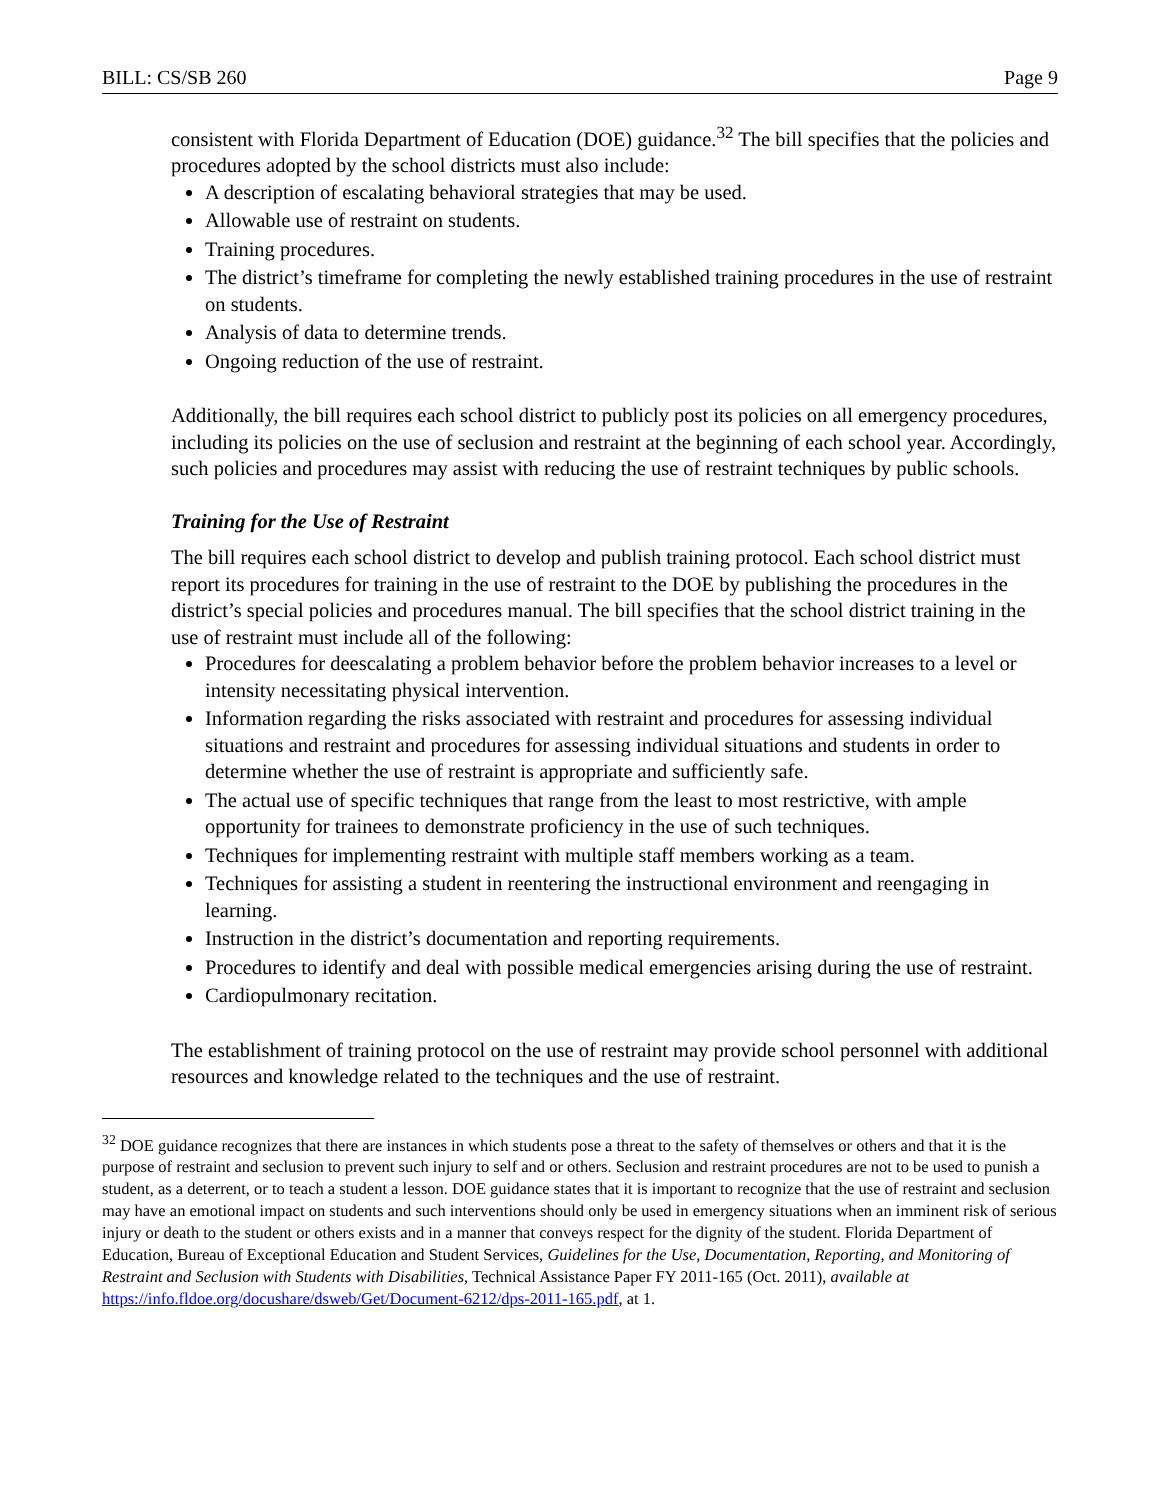BILL: CS/SB 260 Page 9
consistent with Florida Department of Education (DOE) guidance.<sup>32</sup> The bill specifies that the policies and procedures adopted by the school districts must also include:
A description of escalating behavioral strategies that may be used.
Allowable use of restraint on students.
Training procedures.
The district’s timeframe for completing the newly established training procedures in the use of restraint on students.
Analysis of data to determine trends.
Ongoing reduction of the use of restraint.
Additionally, the bill requires each school district to publicly post its policies on all emergency procedures, including its policies on the use of seclusion and restraint at the beginning of each school year. Accordingly, such policies and procedures may assist with reducing the use of restraint techniques by public schools.
Training for the Use of Restraint
The bill requires each school district to develop and publish training protocol. Each school district must report its procedures for training in the use of restraint to the DOE by publishing the procedures in the district’s special policies and procedures manual. The bill specifies that the school district training in the use of restraint must include all of the following:
Procedures for deescalating a problem behavior before the problem behavior increases to a level or intensity necessitating physical intervention.
Information regarding the risks associated with restraint and procedures for assessing individual situations and restraint and procedures for assessing individual situations and students in order to determine whether the use of restraint is appropriate and sufficiently safe.
The actual use of specific techniques that range from the least to most restrictive, with ample opportunity for trainees to demonstrate proficiency in the use of such techniques.
Techniques for implementing restraint with multiple staff members working as a team.
Techniques for assisting a student in reentering the instructional environment and reengaging in learning.
Instruction in the district’s documentation and reporting requirements.
Procedures to identify and deal with possible medical emergencies arising during the use of restraint.
Cardiopulmonary recitation.
The establishment of training protocol on the use of restraint may provide school personnel with additional resources and knowledge related to the techniques and the use of restraint.
<sup>32</sup> DOE guidance recognizes that there are instances in which students pose a threat to the safety of themselves or others and that it is the purpose of restraint and seclusion to prevent such injury to self and or others. Seclusion and restraint procedures are not to be used to punish a student, as a deterrent, or to teach a student a lesson. DOE guidance states that it is important to recognize that the use of restraint and seclusion may have an emotional impact on students and such interventions should only be used in emergency situations when an imminent risk of serious injury or death to the student or others exists and in a manner that conveys respect for the dignity of the student. Florida Department of Education, Bureau of Exceptional Education and Student Services, Guidelines for the Use, Documentation, Reporting, and Monitoring of Restraint and Seclusion with Students with Disabilities, Technical Assistance Paper FY 2011-165 (Oct. 2011), available at https://info.fldoe.org/docushare/dsweb/Get/Document-6212/dps-2011-165.pdf, at 1.